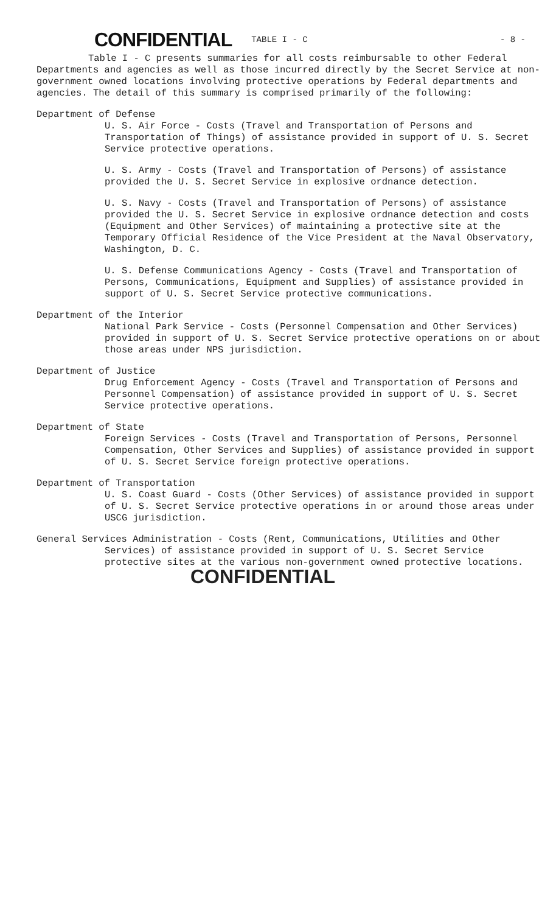CONFIDENTIAL TABLE I - C - 8 -
Table I - C presents summaries for all costs reimbursable to other Federal Departments and agencies as well as those incurred directly by the Secret Service at non-government owned locations involving protective operations by Federal departments and agencies. The detail of this summary is comprised primarily of the following:
Department of Defense
U. S. Air Force - Costs (Travel and Transportation of Persons and Transportation of Things) of assistance provided in support of U. S. Secret Service protective operations.
U. S. Army - Costs (Travel and Transportation of Persons) of assistance provided the U. S. Secret Service in explosive ordnance detection.
U. S. Navy - Costs (Travel and Transportation of Persons) of assistance provided the U. S. Secret Service in explosive ordnance detection and costs (Equipment and Other Services) of maintaining a protective site at the Temporary Official Residence of the Vice President at the Naval Observatory, Washington, D. C.
U. S. Defense Communications Agency - Costs (Travel and Transportation of Persons, Communications, Equipment and Supplies) of assistance provided in support of U. S. Secret Service protective communications.
Department of the Interior
National Park Service - Costs (Personnel Compensation and Other Services) provided in support of U. S. Secret Service protective operations on or about those areas under NPS jurisdiction.
Department of Justice
Drug Enforcement Agency - Costs (Travel and Transportation of Persons and Personnel Compensation) of assistance provided in support of U. S. Secret Service protective operations.
Department of State
Foreign Services - Costs (Travel and Transportation of Persons, Personnel Compensation, Other Services and Supplies) of assistance provided in support of U. S. Secret Service foreign protective operations.
Department of Transportation
U. S. Coast Guard - Costs (Other Services) of assistance provided in support of U. S. Secret Service protective operations in or around those areas under USCG jurisdiction.
General Services Administration - Costs (Rent, Communications, Utilities and Other Services) of assistance provided in support of U. S. Secret Service protective sites at the various non-government owned protective locations.
CONFIDENTIAL